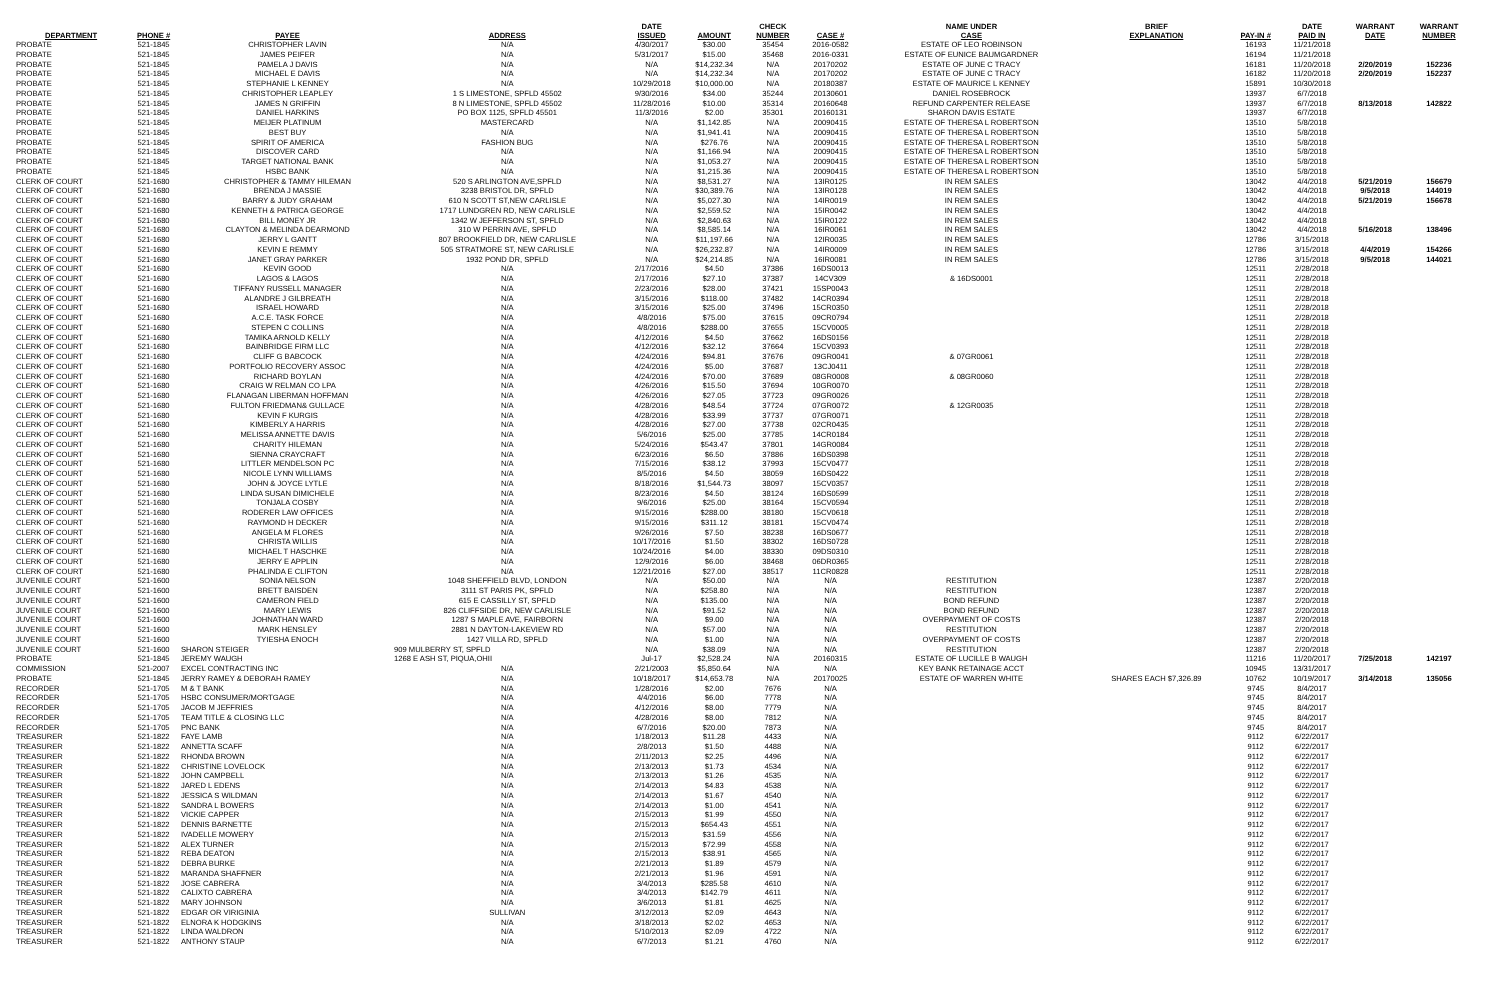| DEPARTMENT | PHONE # | PAYEE | ADDRESS | DATE ISSUED | AMOUNT | CHECK NUMBER | CASE # | NAME UNDER CASE | BRIEF EXPLANATION | PAY-IN # | DATE PAID IN | WARRANT DATE | WARRANT NUMBER |
| --- | --- | --- | --- | --- | --- | --- | --- | --- | --- | --- | --- | --- | --- |
| PROBATE | 521-1845 | CHRISTOPHER LAVIN | N/A | 4/30/2017 | $30.00 | 35454 | 2016-0582 | ESTATE OF LEO ROBINSON | | 16193 | 11/21/2018 | | |
| PROBATE | 521-1845 | JAMES PEIFER | N/A | 5/31/2017 | $15.00 | 35468 | 2016-0331 | ESTATE OF EUNICE BAUMGARDNER | | 16194 | 11/21/2018 | | |
| PROBATE | 521-1845 | PAMELA J DAVIS | N/A | N/A | $14,232.34 | N/A | 20170202 | ESTATE OF JUNE C TRACY | | 16181 | 11/20/2018 | 2/20/2019 | 152236 |
| PROBATE | 521-1845 | MICHAEL E DAVIS | N/A | N/A | $14,232.34 | N/A | 20170202 | ESTATE OF JUNE C TRACY | | 16182 | 11/20/2018 | 2/20/2019 | 152237 |
| PROBATE | 521-1845 | STEPHANIE L KENNEY | N/A | 10/29/2018 | $10,000.00 | N/A | 20180387 | ESTATE OF MAURICE L KENNEY | | 15891 | 10/30/2018 | | |
| PROBATE | 521-1845 | CHRISTOPHER LEAPLEY | 1 S LIMESTONE, SPFLD 45502 | 9/30/2016 | $34.00 | 35244 | 20130601 | DANIEL ROSEBROCK | | 13937 | 6/7/2018 | | |
| PROBATE | 521-1845 | JAMES N GRIFFIN | 8 N LIMESTONE, SPFLD 45502 | 11/28/2016 | $10.00 | 35314 | 20160648 | REFUND CARPENTER RELEASE | | 13937 | 6/7/2018 | 8/13/2018 | 142822 |
| PROBATE | 521-1845 | DANIEL HARKINS | PO BOX 1125, SPFLD 45501 | 11/3/2016 | $2.00 | 35301 | 20160131 | SHARON DAVIS ESTATE | | 13937 | 6/7/2018 | | |
| PROBATE | 521-1845 | MEIJER PLATINUM | MASTERCARD | N/A | $1,142.85 | N/A | 20090415 | ESTATE OF THERESA L ROBERTSON | | 13510 | 5/8/2018 | | |
| PROBATE | 521-1845 | BEST BUY | N/A | N/A | $1,941.41 | N/A | 20090415 | ESTATE OF THERESA L ROBERTSON | | 13510 | 5/8/2018 | | |
| PROBATE | 521-1845 | SPIRIT OF AMERICA | FASHION BUG | N/A | $276.76 | N/A | 20090415 | ESTATE OF THERESA L ROBERTSON | | 13510 | 5/8/2018 | | |
| PROBATE | 521-1845 | DISCOVER CARD | N/A | N/A | $1,166.94 | N/A | 20090415 | ESTATE OF THERESA L ROBERTSON | | 13510 | 5/8/2018 | | |
| PROBATE | 521-1845 | TARGET NATIONAL BANK | N/A | N/A | $1,053.27 | N/A | 20090415 | ESTATE OF THERESA L ROBERTSON | | 13510 | 5/8/2018 | | |
| PROBATE | 521-1845 | HSBC BANK | N/A | N/A | $1,215.36 | N/A | 20090415 | ESTATE OF THERESA L ROBERTSON | | 13510 | 5/8/2018 | | |
| CLERK OF COURT | 521-1680 | CHRISTOPHER & TAMMY HILEMAN | 520 S ARLINGTON AVE,SPFLD | N/A | $8,531.27 | N/A | 13IR0125 | IN REM SALES | | 13042 | 4/4/2018 | 5/21/2019 | 156679 |
| CLERK OF COURT | 521-1680 | BRENDA J MASSIE | 3238 BRISTOL DR, SPFLD | N/A | $30,389.76 | N/A | 13IR0128 | IN REM SALES | | 13042 | 4/4/2018 | 9/5/2018 | 144019 |
| CLERK OF COURT | 521-1680 | BARRY & JUDY GRAHAM | 610 N SCOTT ST,NEW CARLISLE | N/A | $5,027.30 | N/A | 14IR0019 | IN REM SALES | | 13042 | 4/4/2018 | 5/21/2019 | 156678 |
| CLERK OF COURT | 521-1680 | KENNETH & PATRICA GEORGE | 1717 LUNDGREN RD, NEW CARLISLE | N/A | $2,559.52 | N/A | 15IR0042 | IN REM SALES | | 13042 | 4/4/2018 | | |
| CLERK OF COURT | 521-1680 | BILL MONEY JR | 1342 W JEFFERSON ST, SPFLD | N/A | $2,840.63 | N/A | 15IR0122 | IN REM SALES | | 13042 | 4/4/2018 | | |
| CLERK OF COURT | 521-1680 | CLAYTON & MELINDA DEARMOND | 310 W PERRIN AVE, SPFLD | N/A | $8,585.14 | N/A | 16IR0061 | IN REM SALES | | 13042 | 4/4/2018 | 5/16/2018 | 138496 |
| CLERK OF COURT | 521-1680 | JERRY L GANTT | 807 BROOKFIELD DR, NEW CARLISLE | N/A | $11,197.66 | N/A | 12IR0035 | IN REM SALES | | 12786 | 3/15/2018 | | |
| CLERK OF COURT | 521-1680 | KEVIN E REMMY | 505 STRATMORE ST, NEW CARLISLE | N/A | $26,232.87 | N/A | 14IR0009 | IN REM SALES | | 12786 | 3/15/2018 | 4/4/2019 | 154266 |
| CLERK OF COURT | 521-1680 | JANET GRAY PARKER | 1932 POND DR, SPFLD | N/A | $24,214.85 | N/A | 16IR0081 | IN REM SALES | | 12786 | 3/15/2018 | 9/5/2018 | 144021 |
| CLERK OF COURT | 521-1680 | KEVIN GOOD | N/A | 2/17/2016 | $4.50 | 37386 | 16DS0013 | | | 12511 | 2/28/2018 | | |
| CLERK OF COURT | 521-1680 | LAGOS & LAGOS | N/A | 2/17/2016 | $27.10 | 37387 | 14CV309 | & 16DS0001 | | 12511 | 2/28/2018 | | |
| CLERK OF COURT | 521-1680 | TIFFANY RUSSELL MANAGER | N/A | 2/23/2016 | $28.00 | 37421 | 15SP0043 | | | 12511 | 2/28/2018 | | |
| CLERK OF COURT | 521-1680 | ALANDRE J GILBREATH | N/A | 3/15/2016 | $118.00 | 37482 | 14CR0394 | | | 12511 | 2/28/2018 | | |
| CLERK OF COURT | 521-1680 | ISRAEL HOWARD | N/A | 3/15/2016 | $25.00 | 37496 | 15CR0350 | | | 12511 | 2/28/2018 | | |
| CLERK OF COURT | 521-1680 | A.C.E. TASK FORCE | N/A | 4/8/2016 | $75.00 | 37615 | 09CR0794 | | | 12511 | 2/28/2018 | | |
| CLERK OF COURT | 521-1680 | STEPEN C COLLINS | N/A | 4/8/2016 | $288.00 | 37655 | 15CV0005 | | | 12511 | 2/28/2018 | | |
| CLERK OF COURT | 521-1680 | TAMIKA ARNOLD KELLY | N/A | 4/12/2016 | $4.50 | 37662 | 16DS0156 | | | 12511 | 2/28/2018 | | |
| CLERK OF COURT | 521-1680 | BAINBRIDGE FIRM LLC | N/A | 4/12/2016 | $32.12 | 37664 | 15CV0393 | | | 12511 | 2/28/2018 | | |
| CLERK OF COURT | 521-1680 | CLIFF G BABCOCK | N/A | 4/24/2016 | $94.81 | 37676 | 09GR0041 | & 07GR0061 | | 12511 | 2/28/2018 | | |
| CLERK OF COURT | 521-1680 | PORTFOLIO RECOVERY ASSOC | N/A | 4/24/2016 | $5.00 | 37687 | 13CJ0411 | | | 12511 | 2/28/2018 | | |
| CLERK OF COURT | 521-1680 | RICHARD BOYLAN | N/A | 4/24/2016 | $70.00 | 37689 | 08GR0008 | & 08GR0060 | | 12511 | 2/28/2018 | | |
| CLERK OF COURT | 521-1680 | CRAIG W RELMAN CO LPA | N/A | 4/26/2016 | $15.50 | 37694 | 10GR0070 | | | 12511 | 2/28/2018 | | |
| CLERK OF COURT | 521-1680 | FLANAGAN LIBERMAN HOFFMAN | N/A | 4/26/2016 | $27.05 | 37723 | 09GR0026 | | | 12511 | 2/28/2018 | | |
| CLERK OF COURT | 521-1680 | FULTON FRIEDMAN& GULLACE | N/A | 4/28/2016 | $48.54 | 37724 | 07GR0072 | & 12GR0035 | | 12511 | 2/28/2018 | | |
| CLERK OF COURT | 521-1680 | KEVIN F KURGIS | N/A | 4/28/2016 | $33.99 | 37737 | 07GR0071 | | | 12511 | 2/28/2018 | | |
| CLERK OF COURT | 521-1680 | KIMBERLY A HARRIS | N/A | 4/28/2016 | $27.00 | 37738 | 02CR0435 | | | 12511 | 2/28/2018 | | |
| CLERK OF COURT | 521-1680 | MELISSA ANNETTE DAVIS | N/A | 5/6/2016 | $25.00 | 37785 | 14CR0184 | | | 12511 | 2/28/2018 | | |
| CLERK OF COURT | 521-1680 | CHARITY HILEMAN | N/A | 5/24/2016 | $543.47 | 37801 | 14GR0084 | | | 12511 | 2/28/2018 | | |
| CLERK OF COURT | 521-1680 | SIENNA CRAYCRAFT | N/A | 6/23/2016 | $6.50 | 37886 | 16DS0398 | | | 12511 | 2/28/2018 | | |
| CLERK OF COURT | 521-1680 | LITTLER MENDELSON PC | N/A | 7/15/2016 | $38.12 | 37993 | 15CV0477 | | | 12511 | 2/28/2018 | | |
| CLERK OF COURT | 521-1680 | NICOLE LYNN WILLIAMS | N/A | 8/5/2016 | $4.50 | 38059 | 16DS0422 | | | 12511 | 2/28/2018 | | |
| CLERK OF COURT | 521-1680 | JOHN & JOYCE LYTLE | N/A | 8/18/2016 | $1,544.73 | 38097 | 15CV0357 | | | 12511 | 2/28/2018 | | |
| CLERK OF COURT | 521-1680 | LINDA SUSAN DIMICHELE | N/A | 8/23/2016 | $4.50 | 38124 | 16DS0599 | | | 12511 | 2/28/2018 | | |
| CLERK OF COURT | 521-1680 | TONJALA COSBY | N/A | 9/6/2016 | $25.00 | 38164 | 15CV0594 | | | 12511 | 2/28/2018 | | |
| CLERK OF COURT | 521-1680 | RODERER LAW OFFICES | N/A | 9/15/2016 | $288.00 | 38180 | 15CV0618 | | | 12511 | 2/28/2018 | | |
| CLERK OF COURT | 521-1680 | RAYMOND H DECKER | N/A | 9/15/2016 | $311.12 | 38181 | 15CV0474 | | | 12511 | 2/28/2018 | | |
| CLERK OF COURT | 521-1680 | ANGELA M FLORES | N/A | 9/26/2016 | $7.50 | 38238 | 16DS0677 | | | 12511 | 2/28/2018 | | |
| CLERK OF COURT | 521-1680 | CHRISTA WILLIS | N/A | 10/17/2016 | $1.50 | 38302 | 16DS0728 | | | 12511 | 2/28/2018 | | |
| CLERK OF COURT | 521-1680 | MICHAEL T HASCHKE | N/A | 10/24/2016 | $4.00 | 38330 | 09DS0310 | | | 12511 | 2/28/2018 | | |
| CLERK OF COURT | 521-1680 | JERRY E APPLIN | N/A | 12/9/2016 | $6.00 | 38468 | 06DR0365 | | | 12511 | 2/28/2018 | | |
| CLERK OF COURT | 521-1680 | PHALINDA E CLIFTON | N/A | 12/21/2016 | $27.00 | 38517 | 11CR0828 | | | 12511 | 2/28/2018 | | |
| JUVENILE COURT | 521-1600 | SONIA NELSON | 1048 SHEFFIELD BLVD, LONDON | N/A | $50.00 | N/A | N/A | RESTITUTION | | 12387 | 2/20/2018 | | |
| JUVENILE COURT | 521-1600 | BRETT BAISDEN | 3111 ST PARIS PK, SPFLD | N/A | $258.80 | N/A | N/A | RESTITUTION | | 12387 | 2/20/2018 | | |
| JUVENILE COURT | 521-1600 | CAMERON FIELD | 615 E CASSILLY ST, SPFLD | N/A | $135.00 | N/A | N/A | BOND REFUND | | 12387 | 2/20/2018 | | |
| JUVENILE COURT | 521-1600 | MARY LEWIS | 826 CLIFFSIDE DR, NEW CARLISLE | N/A | $91.52 | N/A | N/A | BOND REFUND | | 12387 | 2/20/2018 | | |
| JUVENILE COURT | 521-1600 | JOHNATHAN WARD | 1287 S MAPLE AVE, FAIRBORN | N/A | $9.00 | N/A | N/A | OVERPAYMENT OF COSTS | | 12387 | 2/20/2018 | | |
| JUVENILE COURT | 521-1600 | MARK HENSLEY | 2881 N DAYTON-LAKEVIEW RD | N/A | $57.00 | N/A | N/A | RESTITUTION | | 12387 | 2/20/2018 | | |
| JUVENILE COURT | 521-1600 | TYIESHA ENOCH | 1427 VILLA RD, SPFLD | N/A | $1.00 | N/A | N/A | OVERPAYMENT OF COSTS | | 12387 | 2/20/2018 | | |
| JUVENILE COURT | 521-1600 | SHARON STEIGER | 909 MULBERRY ST, SPFLD | N/A | $38.09 | N/A | N/A | RESTITUTION | | 12387 | 2/20/2018 | | |
| PROBATE | 521-1845 | JEREMY WAUGH | 1268 E ASH ST, PIQUA,OHII | Jul-17 | $2,528.24 | N/A | 20160315 | ESTATE OF LUCILLE B WAUGH | | 11216 | 11/20/2017 | 7/25/2018 | 142197 |
| COMMISSION | 521-2007 | EXCEL CONTRACTING INC | N/A | 2/21/2003 | $5,850.64 | N/A | N/A | KEY BANK RETAINAGE ACCT | | 10945 | 13/31/2017 | | |
| PROBATE | 521-1845 | JERRY RAMEY & DEBORAH RAMEY | N/A | 10/18/2017 | $14,653.78 | N/A | 20170025 | ESTATE OF WARREN WHITE | SHARES EACH $7,326.89 | 10762 | 10/19/2017 | 3/14/2018 | 135056 |
| RECORDER | 521-1705 | M & T BANK | N/A | 1/28/2016 | $2.00 | 7676 | N/A | | | 9745 | 8/4/2017 | | |
| RECORDER | 521-1705 | HSBC CONSUMER/MORTGAGE | N/A | 4/4/2016 | $6.00 | 7778 | N/A | | | 9745 | 8/4/2017 | | |
| RECORDER | 521-1705 | JACOB M JEFFRIES | N/A | 4/12/2016 | $8.00 | 7779 | N/A | | | 9745 | 8/4/2017 | | |
| RECORDER | 521-1705 | TEAM TITLE & CLOSING LLC | N/A | 4/28/2016 | $8.00 | 7812 | N/A | | | 9745 | 8/4/2017 | | |
| RECORDER | 521-1705 | PNC BANK | N/A | 6/7/2016 | $20.00 | 7873 | N/A | | | 9745 | 8/4/2017 | | |
| TREASURER | 521-1822 | FAYE LAMB | N/A | 1/18/2013 | $11.28 | 4433 | N/A | | | 9112 | 6/22/2017 | | |
| TREASURER | 521-1822 | ANNETTA SCAFF | N/A | 2/8/2013 | $1.50 | 4488 | N/A | | | 9112 | 6/22/2017 | | |
| TREASURER | 521-1822 | RHONDA BROWN | N/A | 2/11/2013 | $2.25 | 4496 | N/A | | | 9112 | 6/22/2017 | | |
| TREASURER | 521-1822 | CHRISTINE LOVELOCK | N/A | 2/13/2013 | $1.73 | 4534 | N/A | | | 9112 | 6/22/2017 | | |
| TREASURER | 521-1822 | JOHN CAMPBELL | N/A | 2/13/2013 | $1.26 | 4535 | N/A | | | 9112 | 6/22/2017 | | |
| TREASURER | 521-1822 | JARED L EDENS | N/A | 2/14/2013 | $4.83 | 4538 | N/A | | | 9112 | 6/22/2017 | | |
| TREASURER | 521-1822 | JESSICA S WILDMAN | N/A | 2/14/2013 | $1.67 | 4540 | N/A | | | 9112 | 6/22/2017 | | |
| TREASURER | 521-1822 | SANDRA L BOWERS | N/A | 2/14/2013 | $1.00 | 4541 | N/A | | | 9112 | 6/22/2017 | | |
| TREASURER | 521-1822 | VICKIE CAPPER | N/A | 2/15/2013 | $1.99 | 4550 | N/A | | | 9112 | 6/22/2017 | | |
| TREASURER | 521-1822 | DENNIS BARNETTE | N/A | 2/15/2013 | $654.43 | 4551 | N/A | | | 9112 | 6/22/2017 | | |
| TREASURER | 521-1822 | IVADELLE MOWERY | N/A | 2/15/2013 | $31.59 | 4556 | N/A | | | 9112 | 6/22/2017 | | |
| TREASURER | 521-1822 | ALEX TURNER | N/A | 2/15/2013 | $72.99 | 4558 | N/A | | | 9112 | 6/22/2017 | | |
| TREASURER | 521-1822 | REBA DEATON | N/A | 2/15/2013 | $38.91 | 4565 | N/A | | | 9112 | 6/22/2017 | | |
| TREASURER | 521-1822 | DEBRA BURKE | N/A | 2/21/2013 | $1.89 | 4579 | N/A | | | 9112 | 6/22/2017 | | |
| TREASURER | 521-1822 | MARANDA SHAFFNER | N/A | 2/21/2013 | $1.96 | 4591 | N/A | | | 9112 | 6/22/2017 | | |
| TREASURER | 521-1822 | JOSE CABRERA | N/A | 3/4/2013 | $285.58 | 4610 | N/A | | | 9112 | 6/22/2017 | | |
| TREASURER | 521-1822 | CALIXTO CABRERA | N/A | 3/4/2013 | $142.79 | 4611 | N/A | | | 9112 | 6/22/2017 | | |
| TREASURER | 521-1822 | MARY JOHNSON | N/A | 3/6/2013 | $1.81 | 4625 | N/A | | | 9112 | 6/22/2017 | | |
| TREASURER | 521-1822 | EDGAR OR VIRIGINIA | SULLIVAN | 3/12/2013 | $2.09 | 4643 | N/A | | | 9112 | 6/22/2017 | | |
| TREASURER | 521-1822 | ELNORA K HODGKINS | N/A | 3/18/2013 | $2.02 | 4653 | N/A | | | 9112 | 6/22/2017 | | |
| TREASURER | 521-1822 | LINDA WALDRON | N/A | 5/10/2013 | $2.09 | 4722 | N/A | | | 9112 | 6/22/2017 | | |
| TREASURER | 521-1822 | ANTHONY STAUP | N/A | 6/7/2013 | $1.21 | 4760 | N/A | | | 9112 | 6/22/2017 | | |